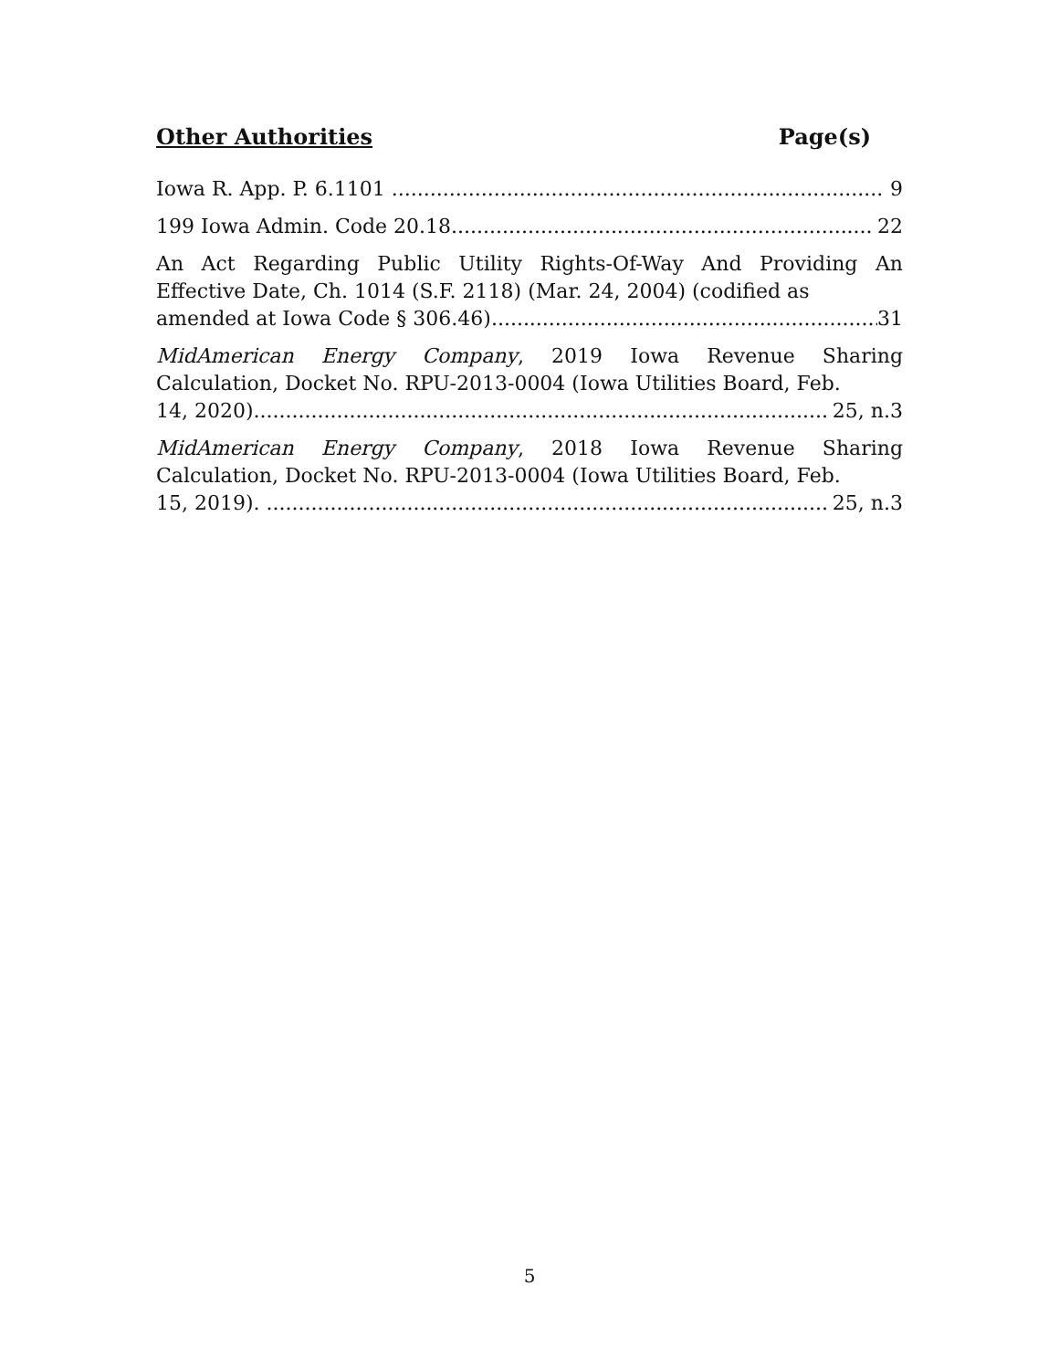Other Authorities Page(s)
Iowa R. App. P. 6.1101 9
199 Iowa Admin. Code 20.18 22
An Act Regarding Public Utility Rights-Of-Way And Providing An Effective Date, Ch. 1014 (S.F. 2118) (Mar. 24, 2004) (codified as
amended at Iowa Code § 306.46). 31
MidAmerican Energy Company, 2019 Iowa Revenue Sharing Calculation, Docket No. RPU-2013-0004 (Iowa Utilities Board, Feb.
14, 2020). 25, n.3
MidAmerican Energy Company, 2018 Iowa Revenue Sharing Calculation, Docket No. RPU-2013-0004 (Iowa Utilities Board, Feb.
15, 2019). 25, n.3
5